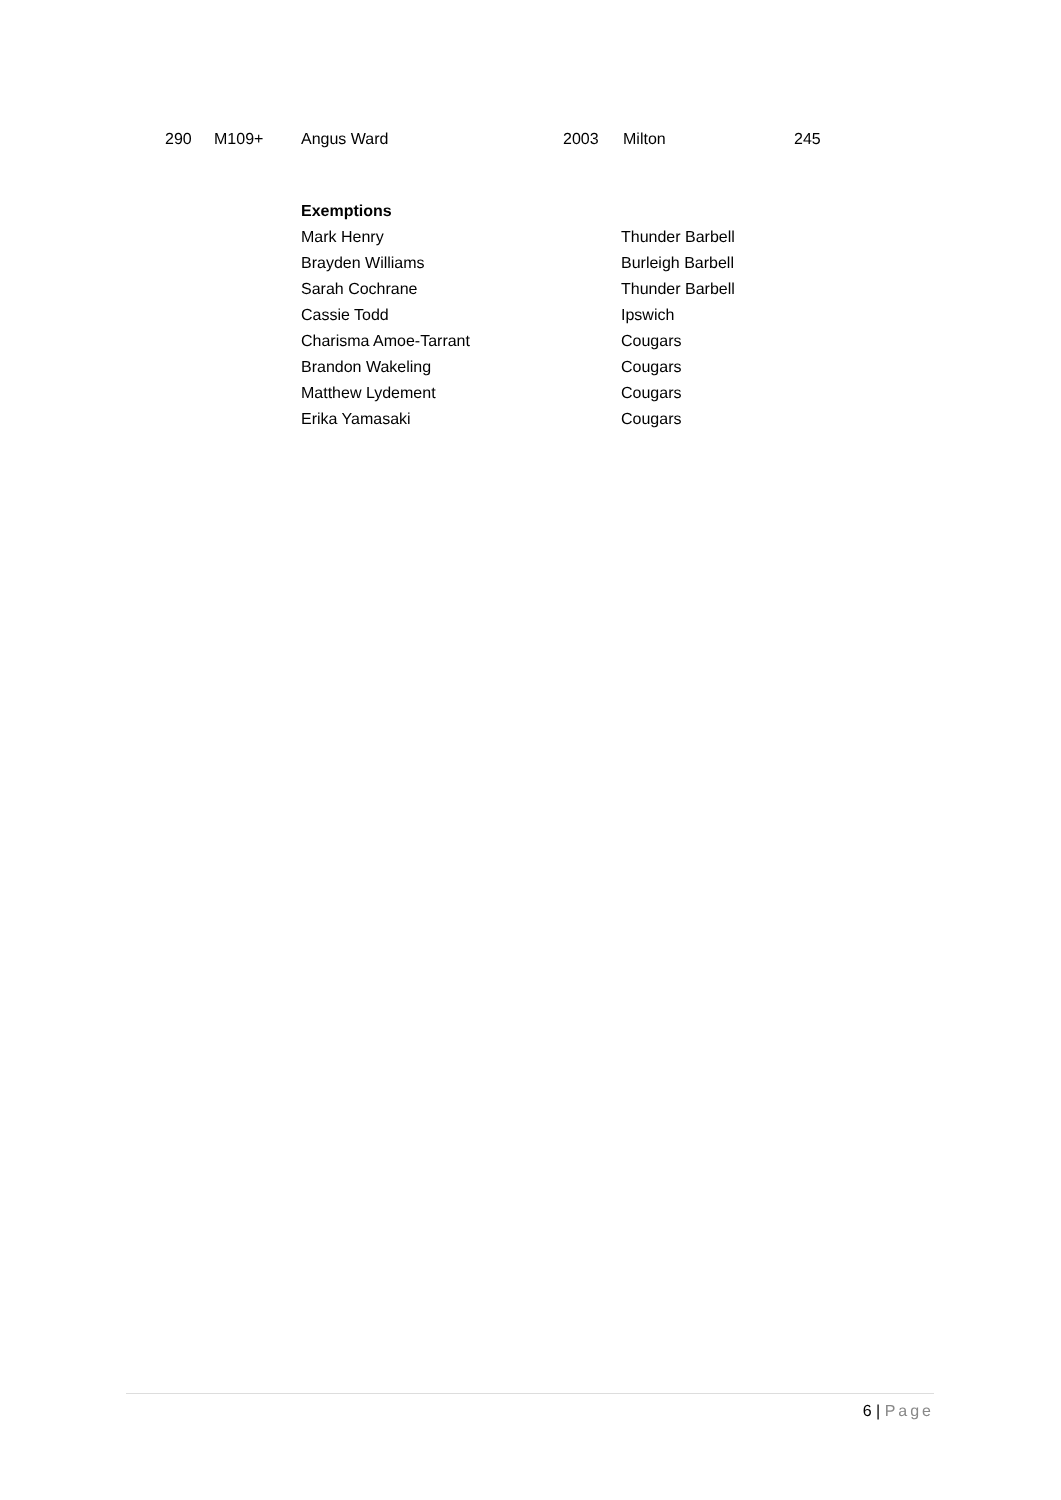| 290 | M109+ | Angus Ward | 2003 | Milton | 245 |
| Exemptions | |
| Mark Henry | Thunder Barbell |
| Brayden Williams | Burleigh Barbell |
| Sarah Cochrane | Thunder Barbell |
| Cassie Todd | Ipswich |
| Charisma Amoe-Tarrant | Cougars |
| Brandon Wakeling | Cougars |
| Matthew Lydement | Cougars |
| Erika Yamasaki | Cougars |
6 | Page